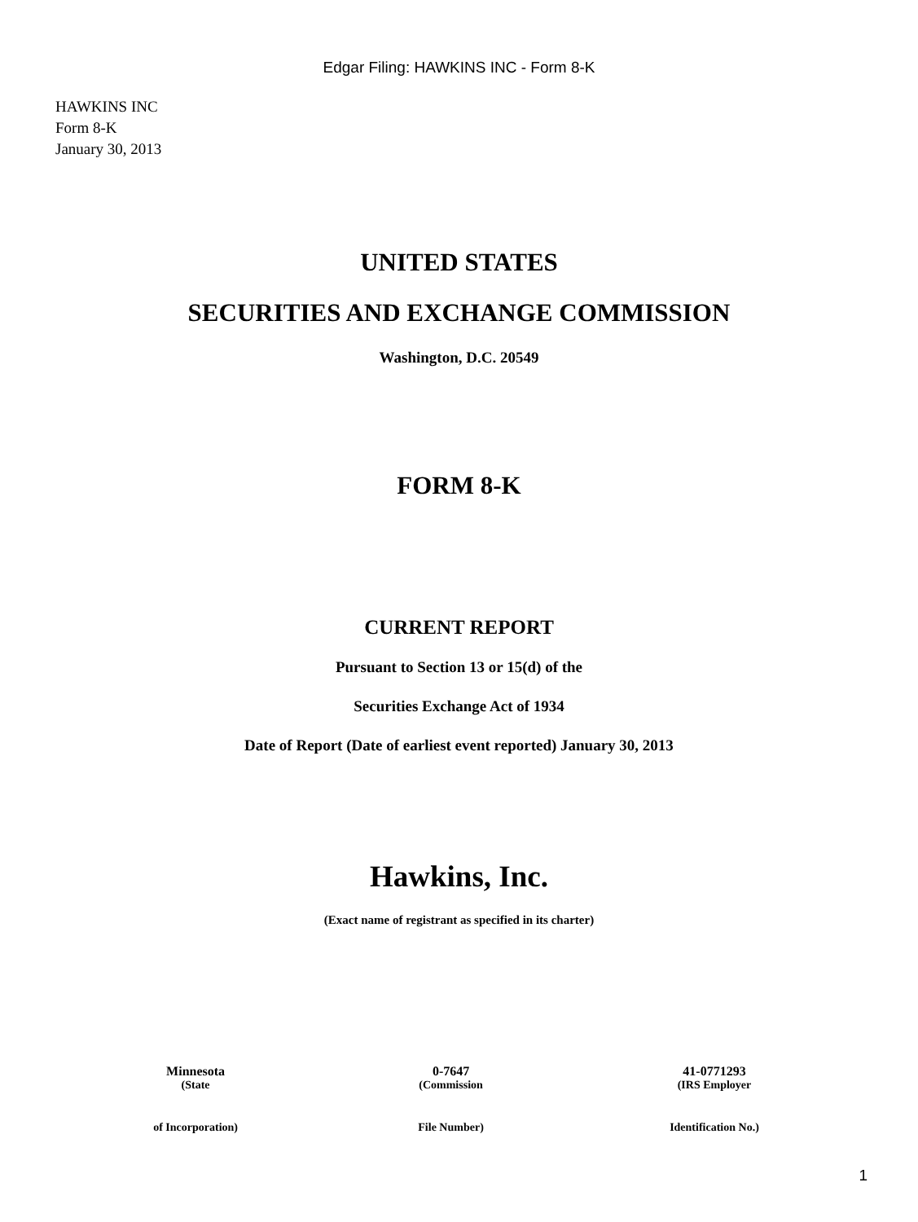Edgar Filing: HAWKINS INC - Form 8-K
HAWKINS INC
Form 8-K
January 30, 2013
UNITED STATES
SECURITIES AND EXCHANGE COMMISSION
Washington, D.C. 20549
FORM 8-K
CURRENT REPORT
Pursuant to Section 13 or 15(d) of the
Securities Exchange Act of 1934
Date of Report (Date of earliest event reported) January 30, 2013
Hawkins, Inc.
(Exact name of registrant as specified in its charter)
| Minnesota | 0-7647 | 41-0771293 |
| (State | (Commission | (IRS Employer |
| of Incorporation) | File Number) | Identification No.) |
1